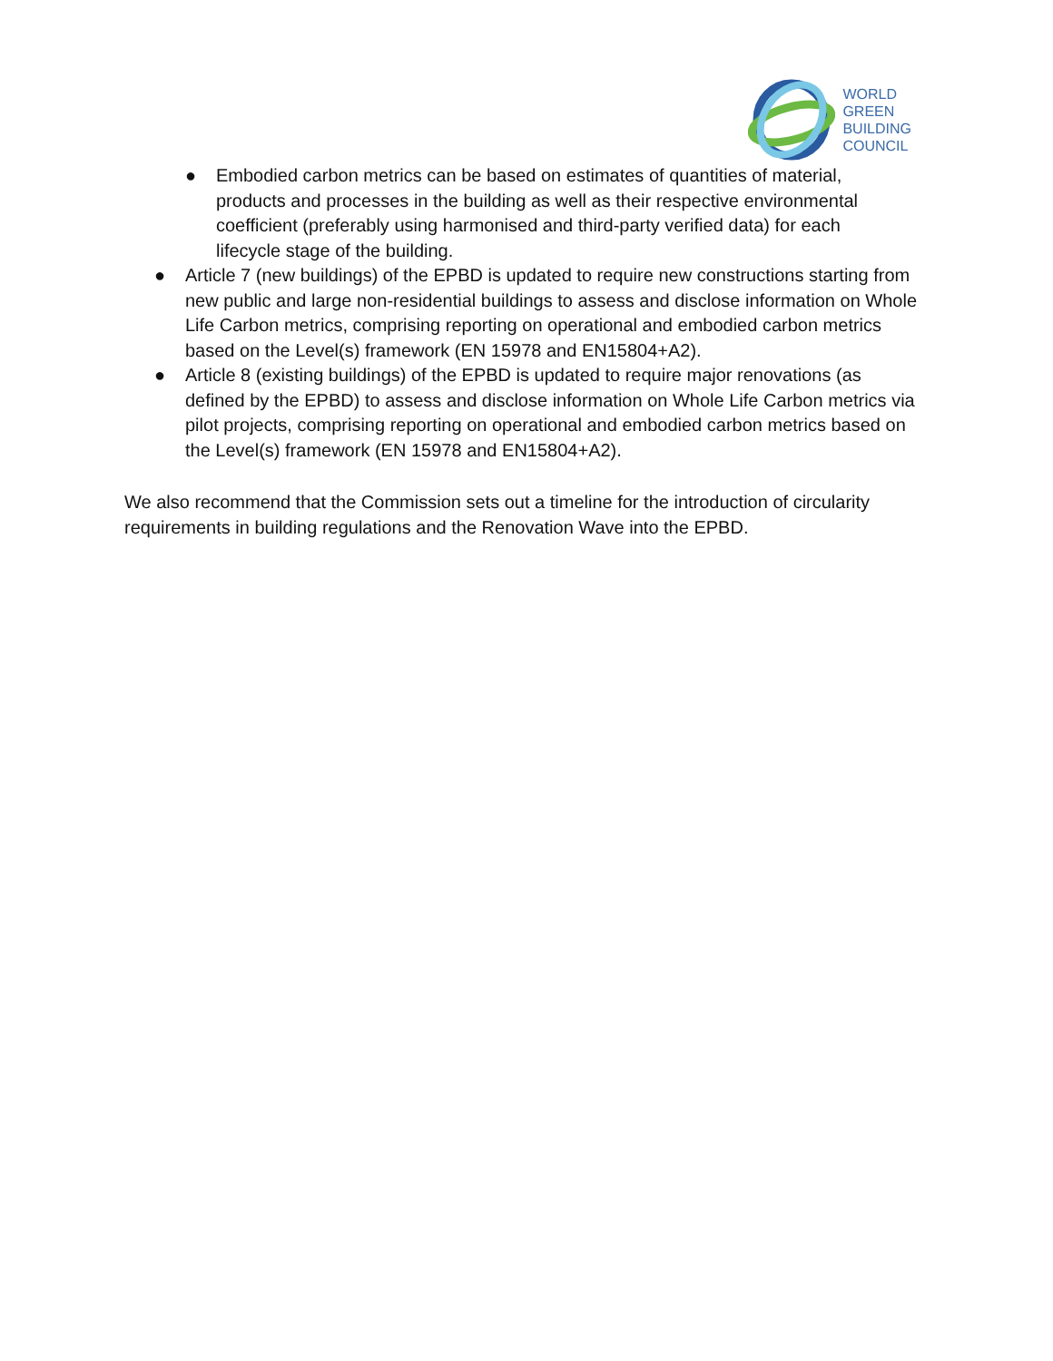WORLD
GREEN
BUILDING
COUNCIL
● Embodied carbon metrics can be based on estimates of quantities of material, products and processes in the building as well as their respective environmental coefficient (preferably using harmonised and third-party verified data) for each lifecycle stage of the building.
● Article 7 (new buildings) of the EPBD is updated to require new constructions starting from new public and large non-residential buildings to assess and disclose information on Whole Life Carbon metrics, comprising reporting on operational and embodied carbon metrics based on the Level(s) framework (EN 15978 and EN15804+A2).
● Article 8 (existing buildings) of the EPBD is updated to require major renovations (as defined by the EPBD) to assess and disclose information on Whole Life Carbon metrics via pilot projects, comprising reporting on operational and embodied carbon metrics based on the Level(s) framework (EN 15978 and EN15804+A2).
We also recommend that the Commission sets out a timeline for the introduction of circularity requirements in building regulations and the Renovation Wave into the EPBD.